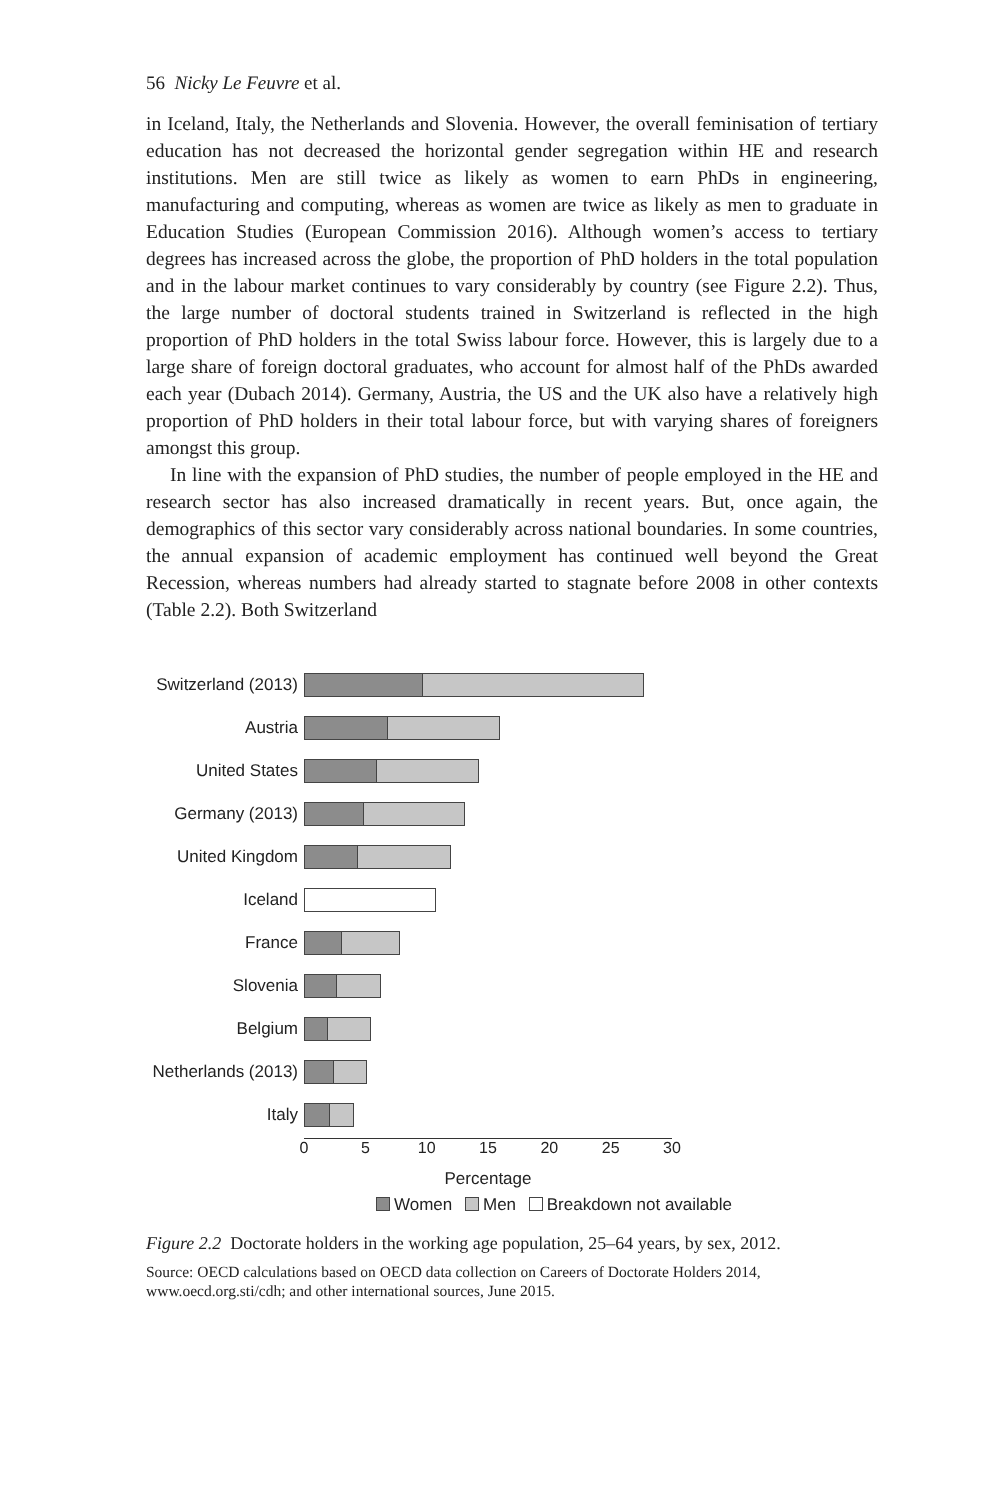56 Nicky Le Feuvre et al.
in Iceland, Italy, the Netherlands and Slovenia. However, the overall feminisation of tertiary education has not decreased the horizontal gender segregation within HE and research institutions. Men are still twice as likely as women to earn PhDs in engineering, manufacturing and computing, whereas as women are twice as likely as men to graduate in Education Studies (European Commission 2016). Although women’s access to tertiary degrees has increased across the globe, the proportion of PhD holders in the total population and in the labour market continues to vary considerably by country (see Figure 2.2). Thus, the large number of doctoral students trained in Switzerland is reflected in the high proportion of PhD holders in the total Swiss labour force. However, this is largely due to a large share of foreign doctoral graduates, who account for almost half of the PhDs awarded each year (Dubach 2014). Germany, Austria, the US and the UK also have a relatively high proportion of PhD holders in their total labour force, but with varying shares of foreigners amongst this group.
In line with the expansion of PhD studies, the number of people employed in the HE and research sector has also increased dramatically in recent years. But, once again, the demographics of this sector vary considerably across national boundaries. In some countries, the annual expansion of academic employment has continued well beyond the Great Recession, whereas numbers had already started to stagnate before 2008 in other contexts (Table 2.2). Both Switzerland
Switzerland (2013)
Austria
United States
Germany (2013)
United Kingdom
Iceland
France
Slovenia
Belgium
Netherlands (2013)
Italy
0 5 10 15 20 25 30
Percentage
Women Men Breakdown not available
Figure 2.2 Doctorate holders in the working age population, 25–64 years, by sex, 2012.
Source: OECD calculations based on OECD data collection on Careers of Doctorate Holders 2014, www.oecd.org.sti/cdh; and other international sources, June 2015.